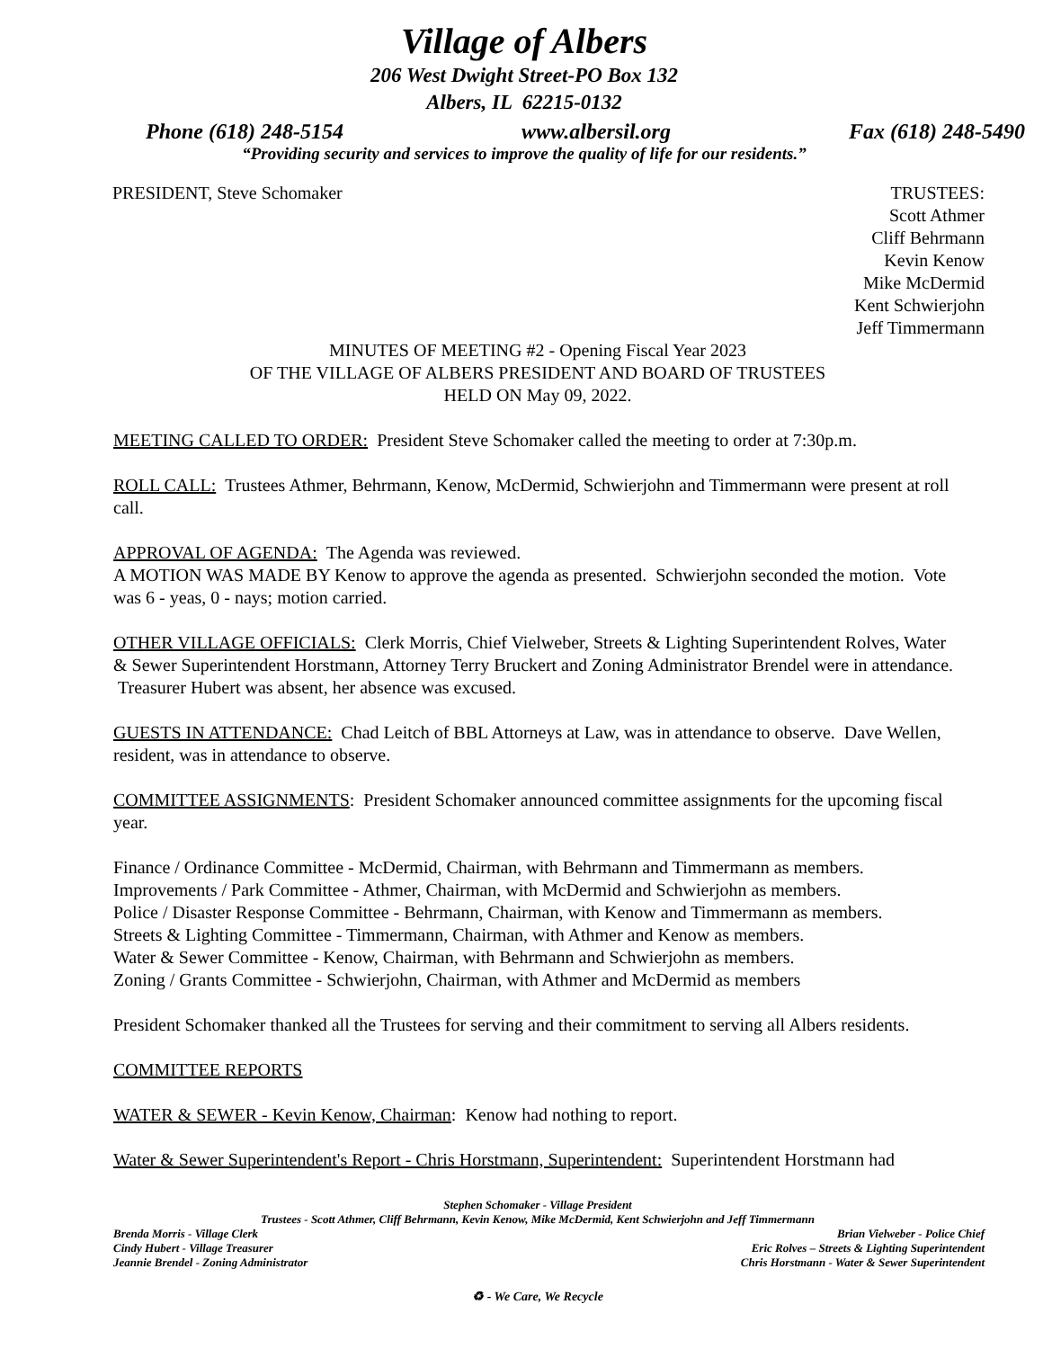Village of Albers
206 West Dwight Street-PO Box 132
Albers, IL 62215-0132
Phone (618) 248-5154 www.albersil.org Fax (618) 248-5490
“Providing security and services to improve the quality of life for our residents.”
PRESIDENT, Steve Schomaker TRUSTEES:
Scott Athmer
Cliff Behrmann
Kevin Kenow
Mike McDermid
Kent Schwierjohn
Jeff Timmermann
MINUTES OF MEETING #2 - Opening Fiscal Year 2023
OF THE VILLAGE OF ALBERS PRESIDENT AND BOARD OF TRUSTEES
HELD ON May 09, 2022.
MEETING CALLED TO ORDER: President Steve Schomaker called the meeting to order at 7:30p.m.
ROLL CALL: Trustees Athmer, Behrmann, Kenow, McDermid, Schwierjohn and Timmermann were present at roll call.
APPROVAL OF AGENDA: The Agenda was reviewed.
A MOTION WAS MADE BY Kenow to approve the agenda as presented. Schwierjohn seconded the motion. Vote was 6 - yeas, 0 - nays; motion carried.
OTHER VILLAGE OFFICIALS: Clerk Morris, Chief Vielweber, Streets & Lighting Superintendent Rolves, Water & Sewer Superintendent Horstmann, Attorney Terry Bruckert and Zoning Administrator Brendel were in attendance. Treasurer Hubert was absent, her absence was excused.
GUESTS IN ATTENDANCE: Chad Leitch of BBL Attorneys at Law, was in attendance to observe. Dave Wellen, resident, was in attendance to observe.
COMMITTEE ASSIGNMENTS: President Schomaker announced committee assignments for the upcoming fiscal year.
Finance / Ordinance Committee - McDermid, Chairman, with Behrmann and Timmermann as members.
Improvements / Park Committee - Athmer, Chairman, with McDermid and Schwierjohn as members.
Police / Disaster Response Committee - Behrmann, Chairman, with Kenow and Timmermann as members.
Streets & Lighting Committee - Timmermann, Chairman, with Athmer and Kenow as members.
Water & Sewer Committee - Kenow, Chairman, with Behrmann and Schwierjohn as members.
Zoning / Grants Committee - Schwierjohn, Chairman, with Athmer and McDermid as members
President Schomaker thanked all the Trustees for serving and their commitment to serving all Albers residents.
COMMITTEE REPORTS
WATER & SEWER - Kevin Kenow, Chairman: Kenow had nothing to report.
Water & Sewer Superintendent's Report - Chris Horstmann, Superintendent: Superintendent Horstmann had
Stephen Schomaker - Village President
Trustees - Scott Athmer, Cliff Behrmann, Kevin Kenow, Mike McDermid, Kent Schwierjohn and Jeff Timmermann
Brenda Morris - Village Clerk Brian Vielweber - Police Chief
Cindy Hubert - Village Treasurer Eric Rolves – Streets & Lighting Superintendent
Jeannie Brendel - Zoning Administrator Chris Horstmann - Water & Sewer Superintendent
♻ - We Care, We Recycle